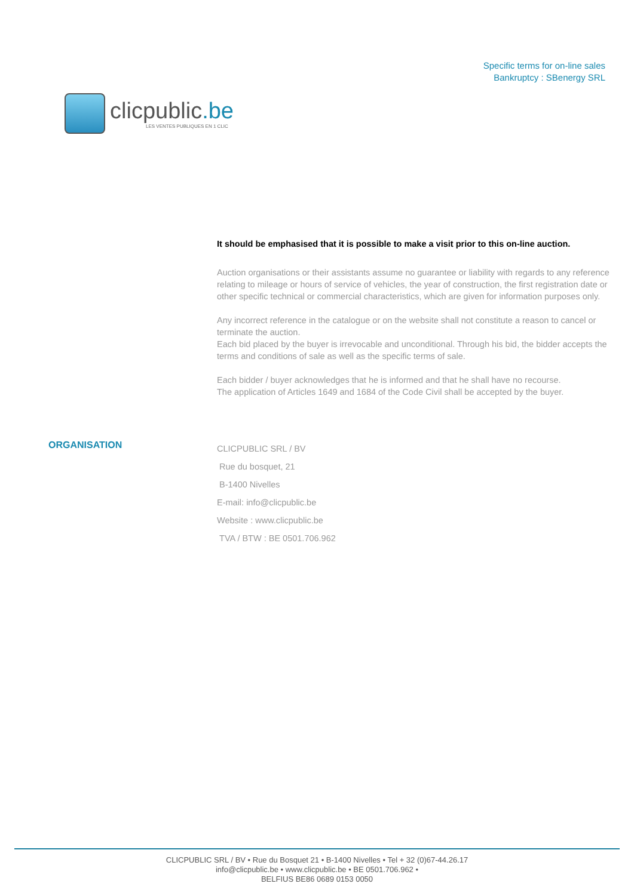clicpublic.be
LES VENTES PUBLIQUES EN 1 CLIC
Specific terms for on-line sales
Bankruptcy : SBenergy SRL
It should be emphasised that it is possible to make a visit prior to this on-line auction.
Auction organisations or their assistants assume no guarantee or liability with regards to any reference relating to mileage or hours of service of vehicles, the year of construction, the first registration date or other specific technical or commercial characteristics, which are given for information purposes only.
Any incorrect reference in the catalogue or on the website shall not constitute a reason to cancel or terminate the auction.
Each bid placed by the buyer is irrevocable and unconditional. Through his bid, the bidder accepts the terms and conditions of sale as well as the specific terms of sale.
Each bidder / buyer acknowledges that he is informed and that he shall have no recourse.
The application of Articles 1649 and 1684 of the Code Civil shall be accepted by the buyer.
ORGANISATION
CLICPUBLIC SRL / BV
Rue du bosquet, 21
B-1400 Nivelles
E-mail: info@clicpublic.be
Website : www.clicpublic.be
TVA / BTW : BE 0501.706.962
CLICPUBLIC SRL / BV • Rue du Bosquet 21 • B-1400 Nivelles • Tel + 32 (0)67-44.26.17
info@clicpublic.be • www.clicpublic.be • BE 0501.706.962 •
BELFIUS BE86 0689 0153 0050